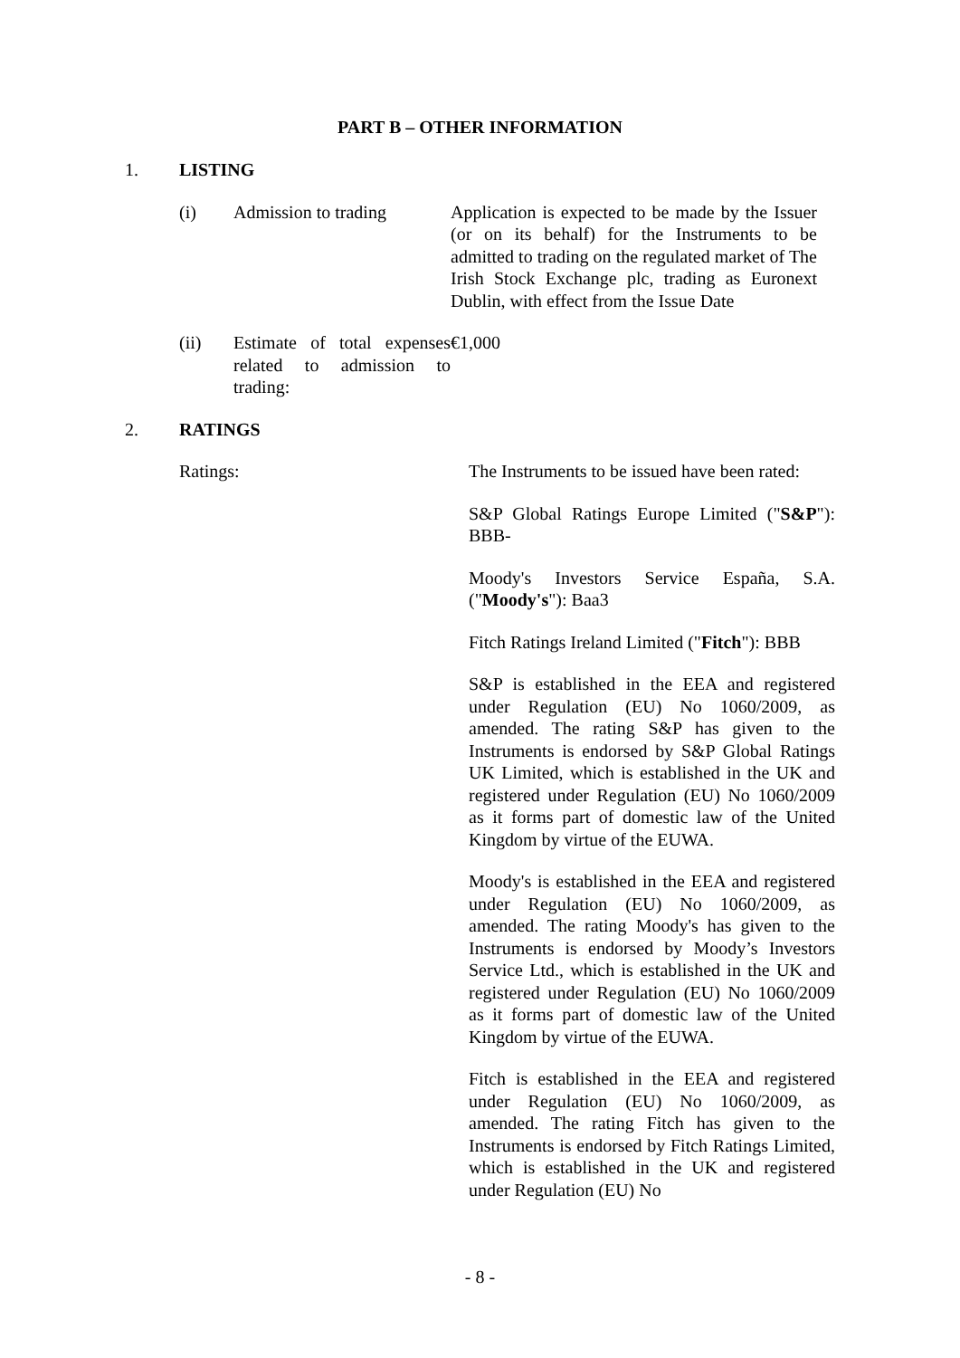PART B – OTHER INFORMATION
1. LISTING
(i) Admission to trading Application is expected to be made by the Issuer (or on its behalf) for the Instruments to be admitted to trading on the regulated market of The Irish Stock Exchange plc, trading as Euronext Dublin, with effect from the Issue Date
(ii) Estimate of total expenses related to admission to trading:
€1,000
2. RATINGS
Ratings: The Instruments to be issued have been rated:
S&P Global Ratings Europe Limited ("S&P"): BBB-
Moody's Investors Service España, S.A. ("Moody's"): Baa3
Fitch Ratings Ireland Limited ("Fitch"): BBB
S&P is established in the EEA and registered under Regulation (EU) No 1060/2009, as amended. The rating S&P has given to the Instruments is endorsed by S&P Global Ratings UK Limited, which is established in the UK and registered under Regulation (EU) No 1060/2009 as it forms part of domestic law of the United Kingdom by virtue of the EUWA.
Moody's is established in the EEA and registered under Regulation (EU) No 1060/2009, as amended. The rating Moody's has given to the Instruments is endorsed by Moody’s Investors Service Ltd., which is established in the UK and registered under Regulation (EU) No 1060/2009 as it forms part of domestic law of the United Kingdom by virtue of the EUWA.
Fitch is established in the EEA and registered under Regulation (EU) No 1060/2009, as amended. The rating Fitch has given to the Instruments is endorsed by Fitch Ratings Limited, which is established in the UK and registered under Regulation (EU) No
- 8 -